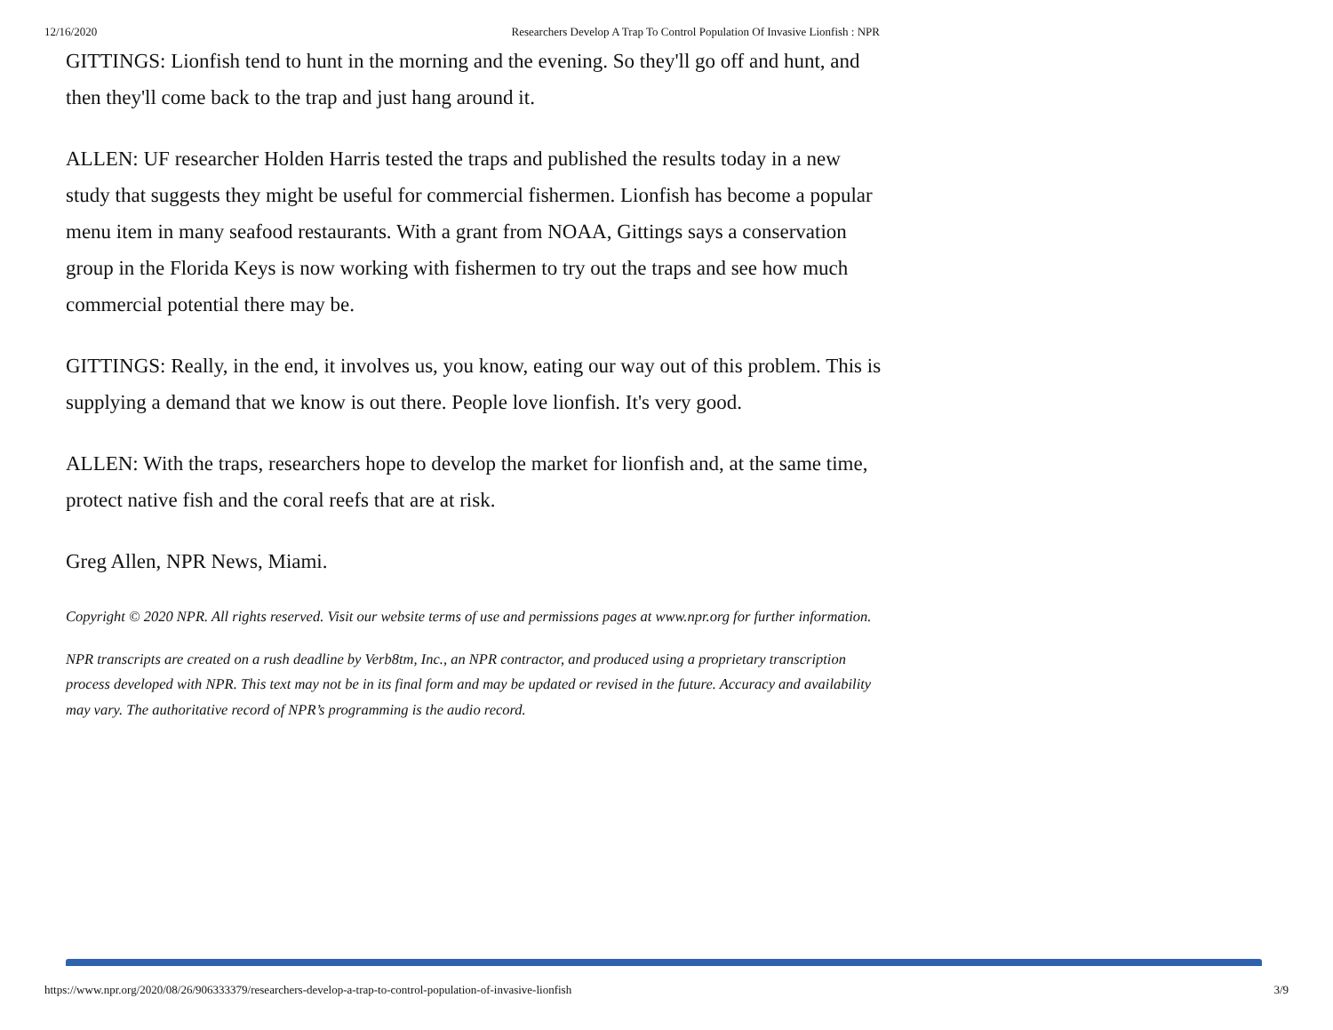12/16/2020 Researchers Develop A Trap To Control Population Of Invasive Lionfish : NPR
GITTINGS: Lionfish tend to hunt in the morning and the evening. So they'll go off and hunt, and then they'll come back to the trap and just hang around it.
ALLEN: UF researcher Holden Harris tested the traps and published the results today in a new study that suggests they might be useful for commercial fishermen. Lionfish has become a popular menu item in many seafood restaurants. With a grant from NOAA, Gittings says a conservation group in the Florida Keys is now working with fishermen to try out the traps and see how much commercial potential there may be.
GITTINGS: Really, in the end, it involves us, you know, eating our way out of this problem. This is supplying a demand that we know is out there. People love lionfish. It's very good.
ALLEN: With the traps, researchers hope to develop the market for lionfish and, at the same time, protect native fish and the coral reefs that are at risk.
Greg Allen, NPR News, Miami.
Copyright © 2020 NPR. All rights reserved. Visit our website terms of use and permissions pages at www.npr.org for further information.
NPR transcripts are created on a rush deadline by Verb8tm, Inc., an NPR contractor, and produced using a proprietary transcription process developed with NPR. This text may not be in its final form and may be updated or revised in the future. Accuracy and availability may vary. The authoritative record of NPR’s programming is the audio record.
https://www.npr.org/2020/08/26/906333379/researchers-develop-a-trap-to-control-population-of-invasive-lionfish 3/9